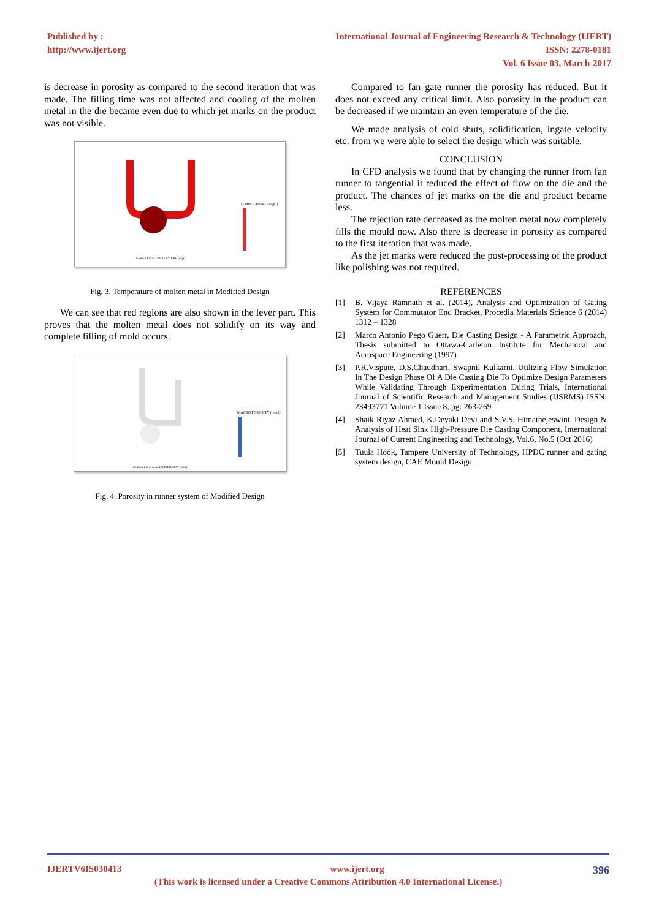Published by :
http://www.ijert.org
International Journal of Engineering Research & Technology (IJERT)
ISSN: 2278-0181
Vol. 6 Issue 03, March-2017
is decrease in porosity as compared to the second iteration that was made. The filling time was not affected and cooling of the molten metal in the die became even due to which jet marks on the product was not visible.
TEMPERATURE (degC)
Contour Fill of TEMPERATURE (degC)
Fig. 3. Temperature of molten metal in Modified Design
We can see that red regions are also shown in the lever part. This proves that the molten metal does not solidify on its way and complete filling of mold occurs.
MACRO POROSITY (mm3)
Contour Fill of MACRO POROSITY (mm3)
Fig. 4. Porosity in runner system of Modified Design
Compared to fan gate runner the porosity has reduced. But it does not exceed any critical limit. Also porosity in the product can be decreased if we maintain an even temperature of the die.
We made analysis of cold shuts, solidification, ingate velocity etc. from we were able to select the design which was suitable.
CONCLUSION
In CFD analysis we found that by changing the runner from fan runner to tangential it reduced the effect of flow on the die and the product. The chances of jet marks on the die and product became less.
The rejection rate decreased as the molten metal now completely fills the mould now. Also there is decrease in porosity as compared to the first iteration that was made.
As the jet marks were reduced the post-processing of the product like polishing was not required.
REFERENCES
[1] B. Vijaya Ramnath et al. (2014), Analysis and Optimization of Gating System for Commutator End Bracket, Procedia Materials Science 6 (2014) 1312 – 1328
[2] Marco Antonio Pego Guerr, Die Casting Design - A Parametric Approach, Thesis submitted to Ottawa-Carleton Institute for Mechanical and Aerospace Engineering (1997)
[3] P.R.Vispute, D.S.Chaudhari, Swapnil Kulkarni, Utilizing Flow Simulation In The Design Phase Of A Die Casting Die To Optimize Design Parameters While Validating Through Experimentation During Trials, International Journal of Scientific Research and Management Studies (IJSRMS) ISSN: 23493771 Volume 1 Issue 8, pg: 263-269
[4] Shaik Riyaz Ahmed, K.Devaki Devi and S.V.S. Himathejeswini, Design & Analysis of Heat Sink High-Pressure Die Casting Component, International Journal of Current Engineering and Technology, Vol.6, No.5 (Oct 2016)
[5] Tuula Höök, Tampere University of Technology, HPDC runner and gating system design, CAE Mould Design.
IJERTV6IS030413 www.ijert.org 396
(This work is licensed under a Creative Commons Attribution 4.0 International License.)